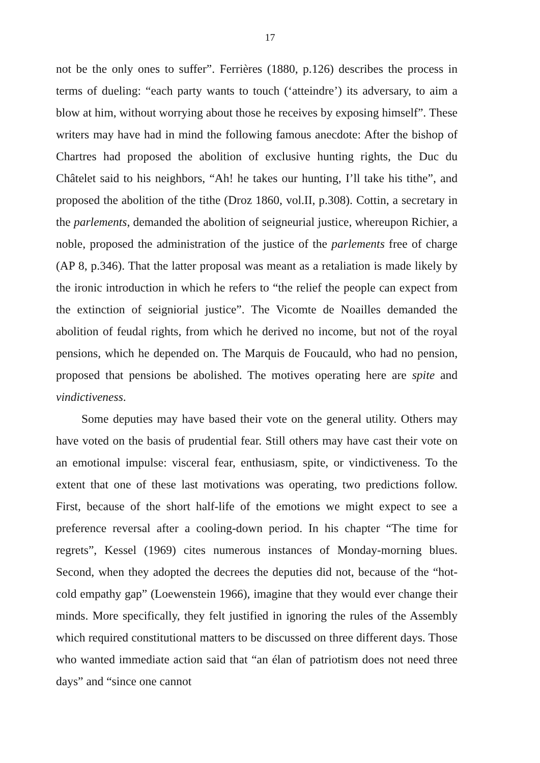17
not be the only ones to suffer”. Ferrières (1880, p.126) describes the process in terms of dueling: “each party wants to touch (‘atteindre’) its adversary, to aim a blow at him, without worrying about those he receives by exposing himself”. These writers may have had in mind the following famous anecdote: After the bishop of Chartres had proposed the abolition of exclusive hunting rights, the Duc du Châtelet said to his neighbors, “Ah! he takes our hunting, I’ll take his tithe”, and proposed the abolition of the tithe (Droz 1860, vol.II, p.308). Cottin, a secretary in the parlements, demanded the abolition of seigneurial justice, whereupon Richier, a noble, proposed the administration of the justice of the parlements free of charge (AP 8, p.346). That the latter proposal was meant as a retaliation is made likely by the ironic introduction in which he refers to “the relief the people can expect from the extinction of seigniorial justice”. The Vicomte de Noailles demanded the abolition of feudal rights, from which he derived no income, but not of the royal pensions, which he depended on. The Marquis de Foucauld, who had no pension, proposed that pensions be abolished. The motives operating here are spite and vindictiveness.
Some deputies may have based their vote on the general utility. Others may have voted on the basis of prudential fear. Still others may have cast their vote on an emotional impulse: visceral fear, enthusiasm, spite, or vindictiveness. To the extent that one of these last motivations was operating, two predictions follow. First, because of the short half-life of the emotions we might expect to see a preference reversal after a cooling-down period. In his chapter “The time for regrets”, Kessel (1969) cites numerous instances of Monday-morning blues. Second, when they adopted the decrees the deputies did not, because of the “hot-cold empathy gap” (Loewenstein 1966), imagine that they would ever change their minds. More specifically, they felt justified in ignoring the rules of the Assembly which required constitutional matters to be discussed on three different days. Those who wanted immediate action said that “an élan of patriotism does not need three days” and “since one cannot